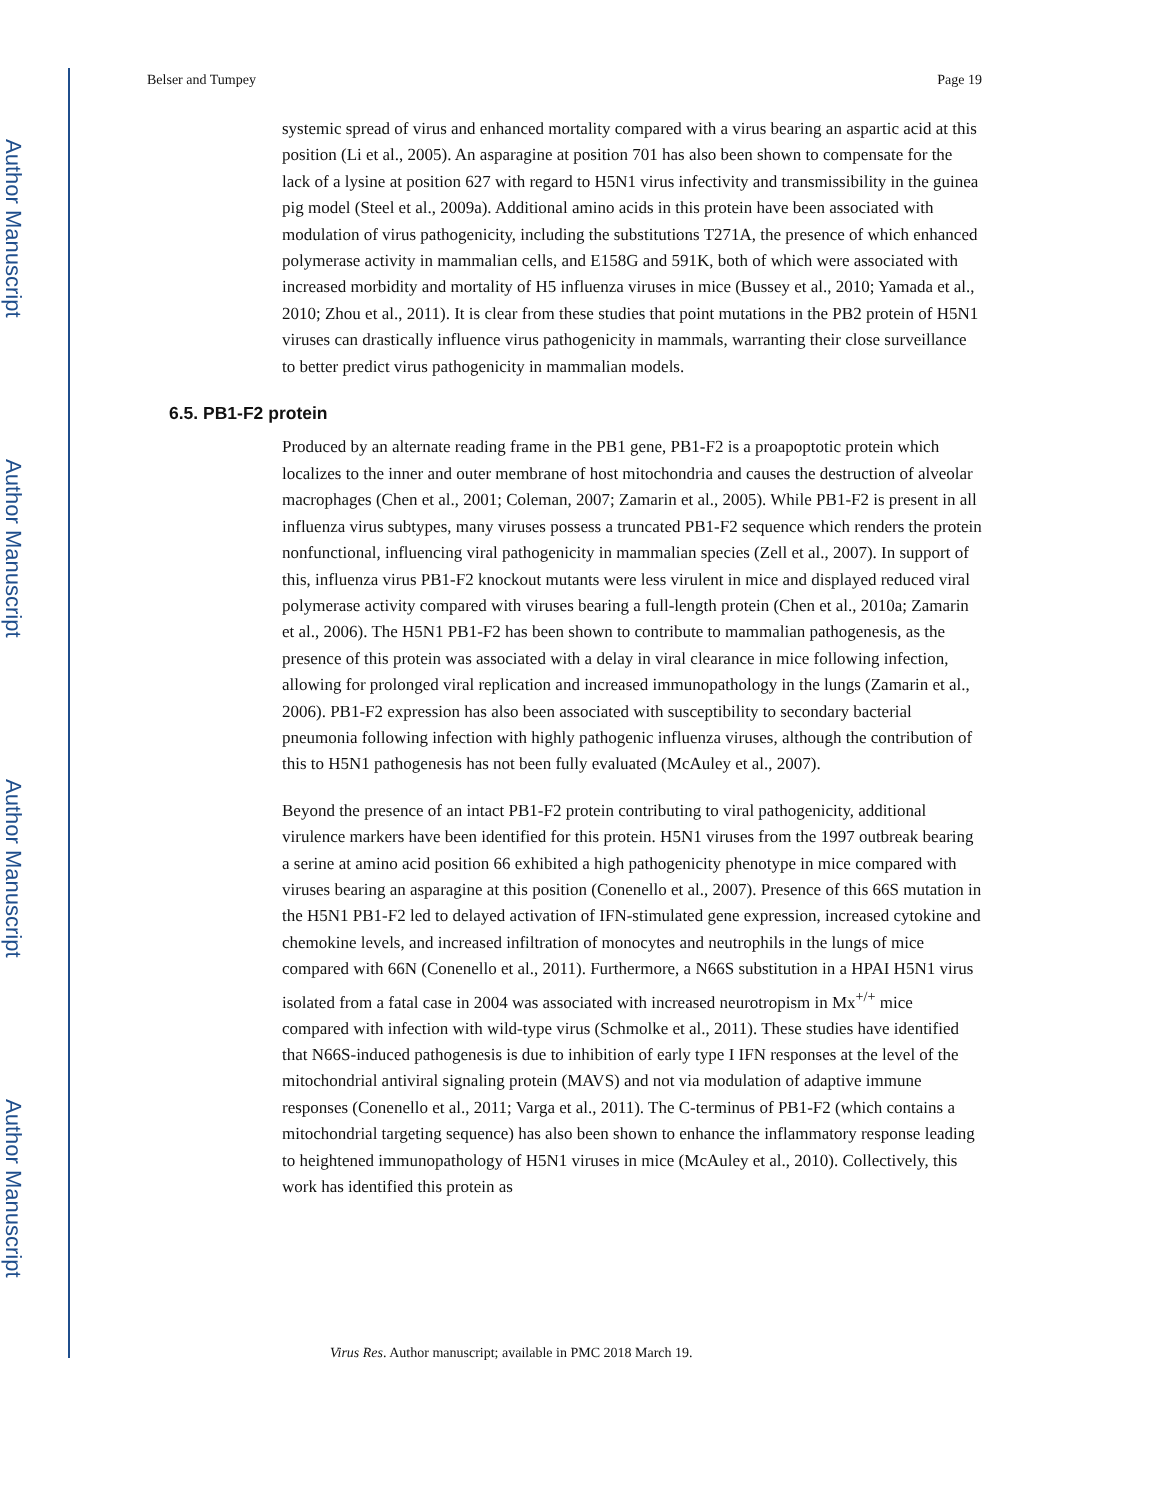Author Manuscript
Author Manuscript
Author Manuscript
Author Manuscript
Belser and Tumpey Page 19
systemic spread of virus and enhanced mortality compared with a virus bearing an aspartic acid at this position (Li et al., 2005). An asparagine at position 701 has also been shown to compensate for the lack of a lysine at position 627 with regard to H5N1 virus infectivity and transmissibility in the guinea pig model (Steel et al., 2009a). Additional amino acids in this protein have been associated with modulation of virus pathogenicity, including the substitutions T271A, the presence of which enhanced polymerase activity in mammalian cells, and E158G and 591K, both of which were associated with increased morbidity and mortality of H5 influenza viruses in mice (Bussey et al., 2010; Yamada et al., 2010; Zhou et al., 2011). It is clear from these studies that point mutations in the PB2 protein of H5N1 viruses can drastically influence virus pathogenicity in mammals, warranting their close surveillance to better predict virus pathogenicity in mammalian models.
6.5. PB1-F2 protein
Produced by an alternate reading frame in the PB1 gene, PB1-F2 is a proapoptotic protein which localizes to the inner and outer membrane of host mitochondria and causes the destruction of alveolar macrophages (Chen et al., 2001; Coleman, 2007; Zamarin et al., 2005). While PB1-F2 is present in all influenza virus subtypes, many viruses possess a truncated PB1-F2 sequence which renders the protein nonfunctional, influencing viral pathogenicity in mammalian species (Zell et al., 2007). In support of this, influenza virus PB1-F2 knockout mutants were less virulent in mice and displayed reduced viral polymerase activity compared with viruses bearing a full-length protein (Chen et al., 2010a; Zamarin et al., 2006). The H5N1 PB1-F2 has been shown to contribute to mammalian pathogenesis, as the presence of this protein was associated with a delay in viral clearance in mice following infection, allowing for prolonged viral replication and increased immunopathology in the lungs (Zamarin et al., 2006). PB1-F2 expression has also been associated with susceptibility to secondary bacterial pneumonia following infection with highly pathogenic influenza viruses, although the contribution of this to H5N1 pathogenesis has not been fully evaluated (McAuley et al., 2007).
Beyond the presence of an intact PB1-F2 protein contributing to viral pathogenicity, additional virulence markers have been identified for this protein. H5N1 viruses from the 1997 outbreak bearing a serine at amino acid position 66 exhibited a high pathogenicity phenotype in mice compared with viruses bearing an asparagine at this position (Conenello et al., 2007). Presence of this 66S mutation in the H5N1 PB1-F2 led to delayed activation of IFN-stimulated gene expression, increased cytokine and chemokine levels, and increased infiltration of monocytes and neutrophils in the lungs of mice compared with 66N (Conenello et al., 2011). Furthermore, a N66S substitution in a HPAI H5N1 virus isolated from a fatal case in 2004 was associated with increased neurotropism in Mx<sup>+/+</sup> mice compared with infection with wild-type virus (Schmolke et al., 2011). These studies have identified that N66S-induced pathogenesis is due to inhibition of early type I IFN responses at the level of the mitochondrial antiviral signaling protein (MAVS) and not via modulation of adaptive immune responses (Conenello et al., 2011; Varga et al., 2011). The C-terminus of PB1-F2 (which contains a mitochondrial targeting sequence) has also been shown to enhance the inflammatory response leading to heightened immunopathology of H5N1 viruses in mice (McAuley et al., 2010). Collectively, this work has identified this protein as
Virus Res. Author manuscript; available in PMC 2018 March 19.